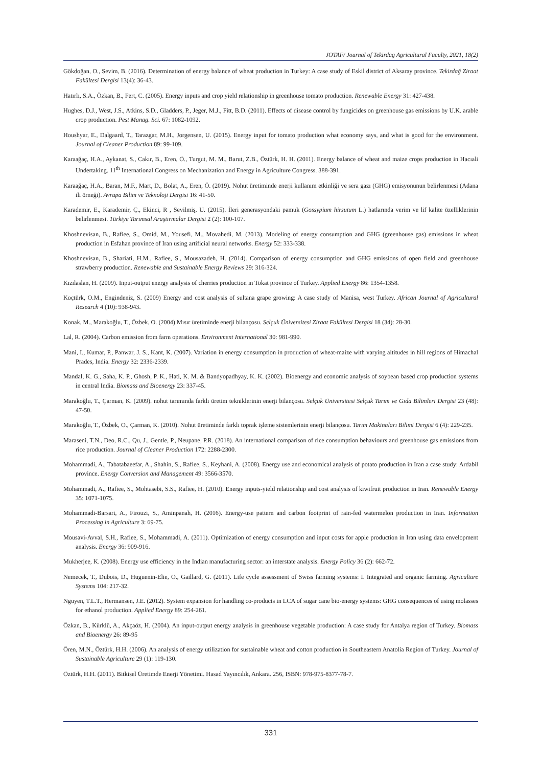JOTAF/ Journal of Tekirdag Agricultural Faculty, 2021, 18(2)
Gökdoğan, O., Sevim, B. (2016). Determination of energy balance of wheat production in Turkey: A case study of Eskil district of Aksaray province. Tekirdağ Ziraat Fakültesi Dergisi 13(4): 36-43.
Hatırlı, S.A., Özkan, B., Fert, C. (2005). Energy inputs and crop yield relationship in greenhouse tomato production. Renewable Energy 31: 427-438.
Hughes, D.J., West, J.S., Atkins, S.D., Gladders, P., Jeger, M.J., Fitt, B.D. (2011). Effects of disease control by fungicides on greenhouse gas emissions by U.K. arable crop production. Pest Manag. Sci. 67: 1082-1092.
Houshyar, E., Dalgaard, T., Tarazgar, M.H., Jorgensen, U. (2015). Energy input for tomato production what economy says, and what is good for the environment. Journal of Cleaner Production 89: 99-109.
Karaağaç, H.A., Aykanat, S., Cakır, B., Eren, Ö., Turgut, M. M., Barut, Z.B., Öztürk, H. H. (2011). Energy balance of wheat and maize crops production in Hacıali Undertaking. 11<sup>th</sup> International Congress on Mechanization and Energy in Agriculture Congress. 388-391.
Karaağaç, H.A., Baran, M.F., Mart, D., Bolat, A., Eren, Ö. (2019). Nohut üretiminde enerji kullanım etkinliği ve sera gazı (GHG) emisyonunun belirlenmesi (Adana ili örneği). Avrupa Bilim ve Teknoloji Dergisi 16: 41-50.
Karademir, E., Karademir, Ç., Ekinci, R , Sevilmiş, U. (2015). İleri generasyondaki pamuk (Gossypium hirsutum L.) hatlarında verim ve lif kalite özelliklerinin belirlenmesi. Türkiye Tarımsal Araştırmalar Dergisi 2 (2): 100-107.
Khoshnevisan, B., Rafiee, S., Omid, M., Yousefi, M., Movahedi, M. (2013). Modeling of energy consumption and GHG (greenhouse gas) emissions in wheat production in Esfahan province of Iran using artificial neural networks. Energy 52: 333-338.
Khoshnevisan, B., Shariati, H.M., Rafiee, S., Mousazadeh, H. (2014). Comparison of energy consumption and GHG emissions of open field and greenhouse strawberry production. Renewable and Sustainable Energy Reviews 29: 316-324.
Kızılaslan, H. (2009). Input-output energy analysis of cherries production in Tokat province of Turkey. Applied Energy 86: 1354-1358.
Koçtürk, O.M., Engindeniz, S. (2009) Energy and cost analysis of sultana grape growing: A case study of Manisa, west Turkey. African Journal of Agricultural Research 4 (10): 938-943.
Konak, M., Marakoğlu, T., Özbek, O. (2004) Mısır üretiminde enerji bilançosu. Selçuk Üniversitesi Ziraat Fakültesi Dergisi 18 (34): 28-30.
Lal, R. (2004). Carbon emission from farm operations. Environment International 30: 981-990.
Mani, I., Kumar, P., Panwar, J. S., Kant, K. (2007). Variation in energy consumption in production of wheat-maize with varying altitudes in hill regions of Himachal Prades, India. Energy 32: 2336-2339.
Mandal, K. G., Saha, K. P., Ghosh, P. K., Hati, K. M. & Bandyopadhyay, K. K. (2002). Bioenergy and economic analysis of soybean based crop production systems in central India. Biomass and Bioenergy 23: 337-45.
Marakoğlu, T., Çarman, K. (2009). nohut tarımında farklı üretim tekniklerinin enerji bilançosu. Selçuk Üniversitesi Selçuk Tarım ve Gıda Bilimleri Dergisi 23 (48): 47-50.
Marakoğlu, T., Özbek, O., Çarman, K. (2010). Nohut üretiminde farklı toprak işleme sistemlerinin enerji bilançosu. Tarım Makinaları Bilimi Dergisi 6 (4): 229-235.
Maraseni, T.N., Deo, R.C., Qu, J., Gentle, P., Neupane, P.R. (2018). An international comparison of rice consumption behaviours and greenhouse gas emissions from rice production. Journal of Cleaner Production 172: 2288-2300.
Mohammadi, A., Tabatabaeefar, A., Shahin, S., Rafiee, S., Keyhani, A. (2008). Energy use and economical analysis of potato production in Iran a case study: Ardabil province. Energy Conversion and Management 49: 3566-3570.
Mohammadi, A., Rafiee, S., Mohtasebi, S.S., Rafiee, H. (2010). Energy inputs-yield relationship and cost analysis of kiwifruit production in Iran. Renewable Energy 35: 1071-1075.
Mohammadi-Barsari, A., Firouzi, S., Aminpanah, H. (2016). Energy-use pattern and carbon footprint of rain-fed watermelon production in Iran. Information Processing in Agriculture 3: 69-75.
Mousavi-Avval, S.H., Rafiee, S., Mohammadi, A. (2011). Optimization of energy consumption and input costs for apple production in Iran using data envelopment analysis. Energy 36: 909-916.
Mukherjee, K. (2008). Energy use efficiency in the Indian manufacturing sector: an interstate analysis. Energy Policy 36 (2): 662-72.
Nemecek, T., Dubois, D., Huguenin-Elie, O., Gaillard, G. (2011). Life cycle assessment of Swiss farming systems: I. Integrated and organic farming. Agriculture Systems 104: 217-32.
Nguyen, T.L.T., Hermansen, J.E. (2012). System expansion for handling co-products in LCA of sugar cane bio-energy systems: GHG consequences of using molasses for ethanol production. Applied Energy 89: 254-261.
Özkan, B., Kürklü, A., Akçaöz, H. (2004). An input-output energy analysis in greenhouse vegetable production: A case study for Antalya region of Turkey. Biomass and Bioenergy 26: 89-95
Ören, M.N., Öztürk, H.H. (2006). An analysis of energy utilization for sustainable wheat and cotton production in Southeastern Anatolia Region of Turkey. Journal of Sustainable Agriculture 29 (1): 119-130.
Öztürk, H.H. (2011). Bitkisel Üretimde Enerji Yönetimi. Hasad Yayıncılık, Ankara. 256, ISBN: 978-975-8377-78-7.
331